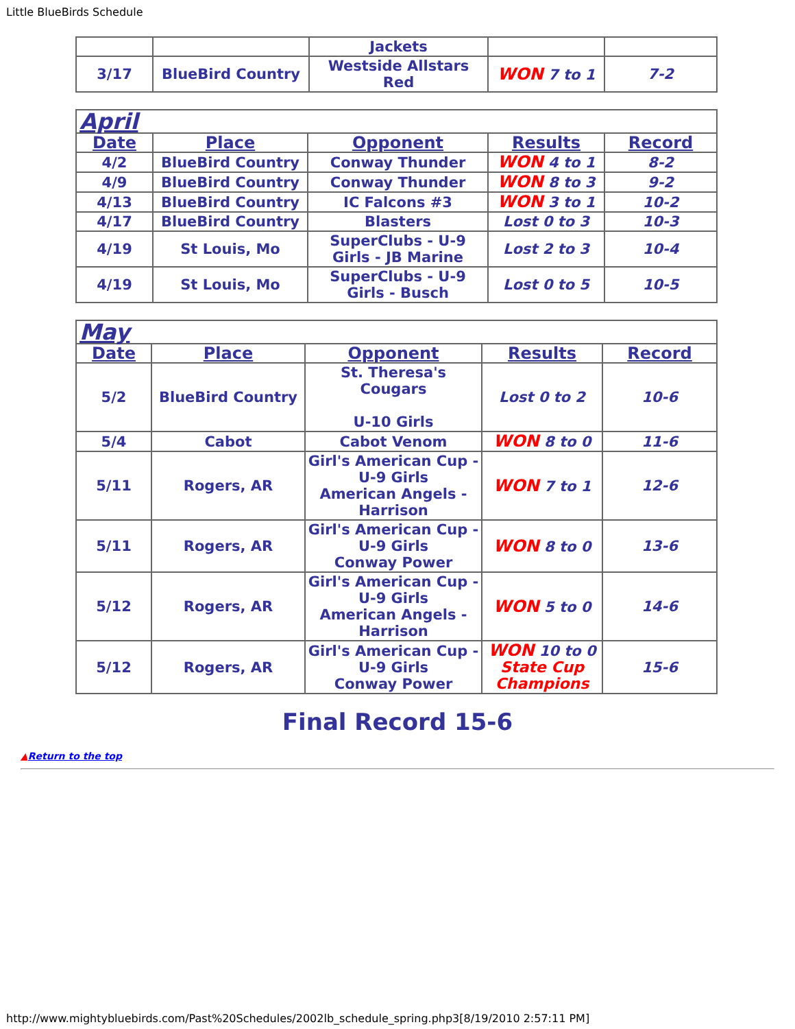Little BlueBirds Schedule
| | | Jackets | | |
| 3/17 | BlueBird Country | Westside Allstars Red | WON 7 to 1 | 7-2 |
| April | | | | |
| Date | Place | Opponent | Results | Record |
| 4/2 | BlueBird Country | Conway Thunder | WON 4 to 1 | 8-2 |
| 4/9 | BlueBird Country | Conway Thunder | WON 8 to 3 | 9-2 |
| 4/13 | BlueBird Country | IC Falcons #3 | WON 3 to 1 | 10-2 |
| 4/17 | BlueBird Country | Blasters | Lost 0 to 3 | 10-3 |
| 4/19 | St Louis, Mo | SuperClubs - U-9 Girls - JB Marine | Lost 2 to 3 | 10-4 |
| 4/19 | St Louis, Mo | SuperClubs - U-9 Girls - Busch | Lost 0 to 5 | 10-5 |
| May | | | | |
| Date | Place | Opponent | Results | Record |
| 5/2 | BlueBird Country | St. Theresa's Cougars U-10 Girls | Lost 0 to 2 | 10-6 |
| 5/4 | Cabot | Cabot Venom | WON 8 to 0 | 11-6 |
| 5/11 | Rogers, AR | Girl's American Cup - U-9 Girls American Angels - Harrison | WON 7 to 1 | 12-6 |
| 5/11 | Rogers, AR | Girl's American Cup - U-9 Girls Conway Power | WON 8 to 0 | 13-6 |
| 5/12 | Rogers, AR | Girl's American Cup - U-9 Girls American Angels - Harrison | WON 5 to 0 | 14-6 |
| 5/12 | Rogers, AR | Girl's American Cup - U-9 Girls Conway Power | WON 10 to 0 State Cup Champions | 15-6 |
Final Record 15-6
▲Return to the top
http://www.mightybluebirds.com/Past%20Schedules/2002lb_schedule_spring.php3[8/19/2010 2:57:11 PM]